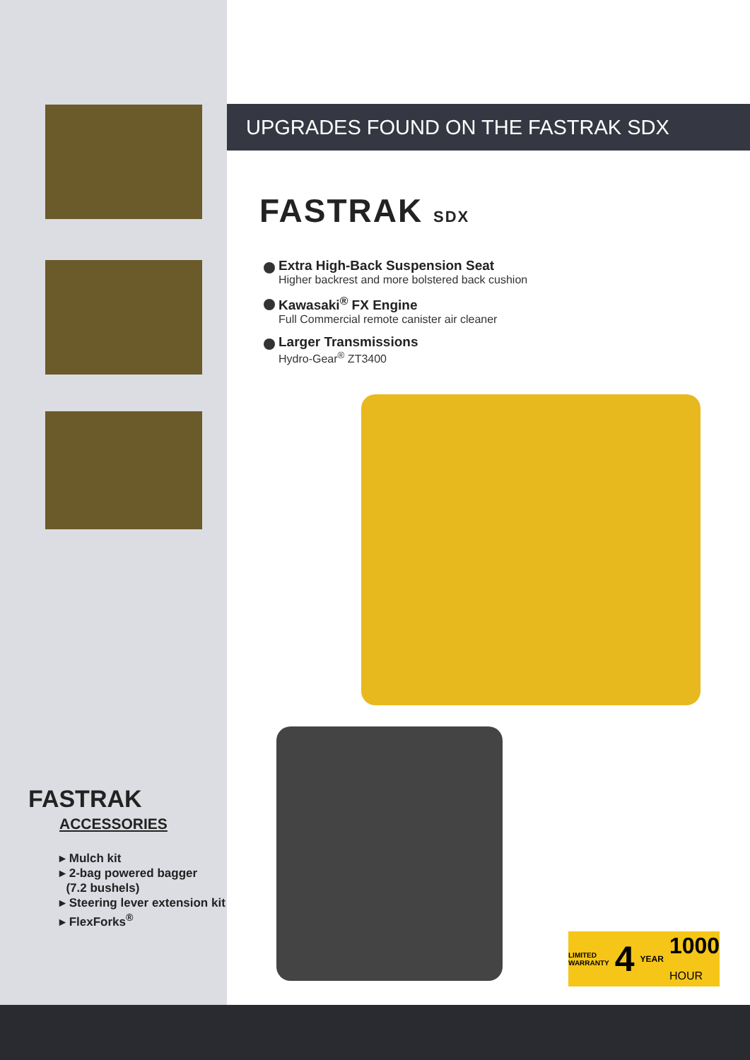FASTRAK
ACCESSORIES
▸ Mulch kit
▸ 2-bag powered bagger
(7.2 bushels)
▸ Steering lever extension kit
▸ FlexForks<sup>®</sup>
UPGRADES FOUND ON THE FASTRAK SDX
FASTRAK SDX
Extra High-Back Suspension Seat
Higher backrest and more bolstered back cushion
Kawasaki<sup>®</sup> FX Engine
Full Commercial remote canister air cleaner
Larger Transmissions
Hydro-Gear<sup>®</sup> ZT3400
LIMITED
WARRANTY 4 YEAR 1000
HOUR